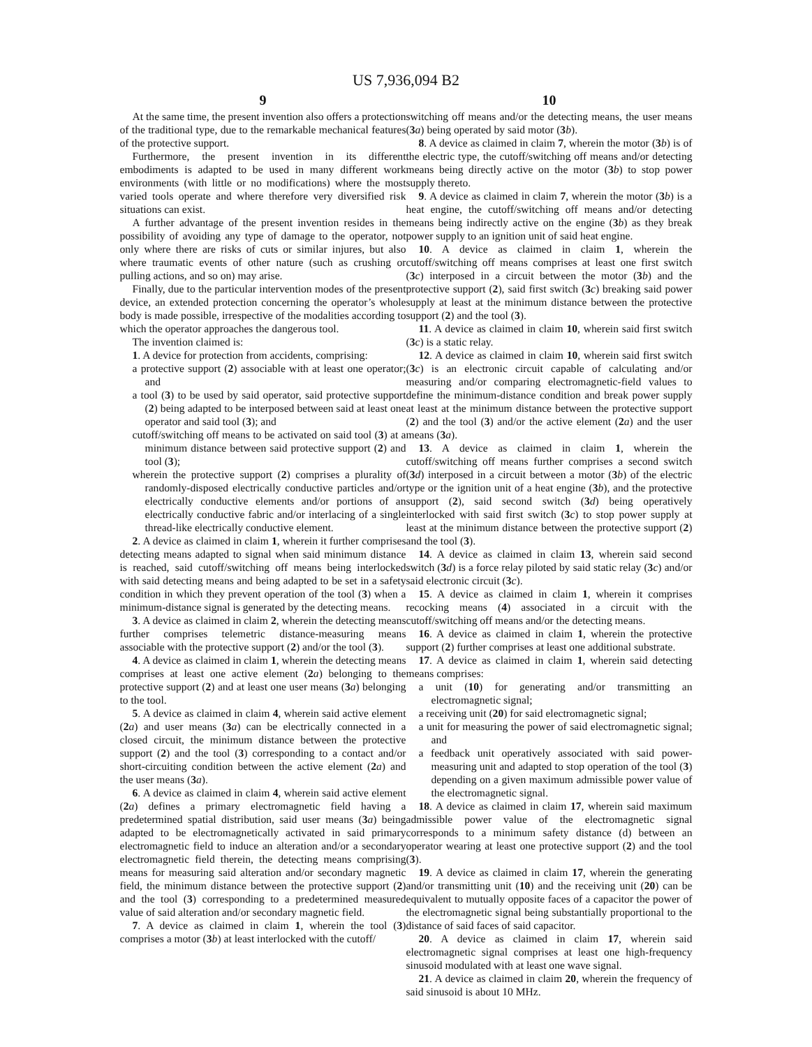US 7,936,094 B2
9
At the same time, the present invention also offers a protection of the traditional type, due to the remarkable mechanical features of the protective support.
Furthermore, the present invention in its different embodiments is adapted to be used in many different work environments (with little or no modifications) where the most varied tools operate and where therefore very diversified risk situations can exist.
A further advantage of the present invention resides in the possibility of avoiding any type of damage to the operator, not only where there are risks of cuts or similar injures, but also where traumatic events of other nature (such as crushing or pulling actions, and so on) may arise.
Finally, due to the particular intervention modes of the present device, an extended protection concerning the operator’s whole body is made possible, irrespective of the modalities according to which the operator approaches the dangerous tool.
The invention claimed is:
1. A device for protection from accidents, comprising:
a protective support (2) associable with at least one operator; and
a tool (3) to be used by said operator, said protective support (2) being adapted to be interposed between said at least one operator and said tool (3); and
cutoff/switching off means to be activated on said tool (3) at a minimum distance between said protective support (2) and tool (3);
wherein the protective support (2) comprises a plurality of randomly-disposed electrically conductive particles and/or electrically conductive elements and/or portions of an electrically conductive fabric and/or interlacing of a single thread-like electrically conductive element.
2. A device as claimed in claim 1, wherein it further comprises detecting means adapted to signal when said minimum distance is reached, said cutoff/switching off means being interlocked with said detecting means and being adapted to be set in a safety condition in which they prevent operation of the tool (3) when a minimum-distance signal is generated by the detecting means.
3. A device as claimed in claim 2, wherein the detecting means further comprises telemetric distance-measuring means associable with the protective support (2) and/or the tool (3).
4. A device as claimed in claim 1, wherein the detecting means comprises at least one active element (2 a) belonging to the protective support (2) and at least one user means (3 a) belonging to the tool.
5. A device as claimed in claim 4, wherein said active element (2 a) and user means (3 a) can be electrically connected in a closed circuit, the minimum distance between the protective support (2) and the tool (3) corresponding to a contact and/or short-circuiting condition between the active element (2 a) and the user means (3 a).
6. A device as claimed in claim 4, wherein said active element (2 a) defines a primary electromagnetic field having a predetermined spatial distribution, said user means (3 a) being adapted to be electromagnetically activated in said primary electromagnetic field to induce an alteration and/or a secondary electromagnetic field therein, the detecting means comprising means for measuring said alteration and/or secondary magnetic field, the minimum distance between the protective support (2) and the tool (3) corresponding to a predetermined measured value of said alteration and/or secondary magnetic field.
7. A device as claimed in claim 1, wherein the tool (3) comprises a motor (3 b) at least interlocked with the cutoff/
10
switching off means and/or the detecting means, the user means (3 a) being operated by said motor (3 b).
8. A device as claimed in claim 7, wherein the motor (3 b) is of the electric type, the cutoff/switching off means and/or detecting means being directly active on the motor (3 b) to stop power supply thereto.
9. A device as claimed in claim 7, wherein the motor (3 b) is a heat engine, the cutoff/switching off means and/or detecting means being indirectly active on the engine (3 b) as they break power supply to an ignition unit of said heat engine.
10. A device as claimed in claim 1, wherein the cutoff/switching off means comprises at least one first switch (3 c) interposed in a circuit between the motor (3 b) and the protective support (2), said first switch (3 c) breaking said power supply at least at the minimum distance between the protective support (2) and the tool (3).
11. A device as claimed in claim 10, wherein said first switch (3 c) is a static relay.
12. A device as claimed in claim 10, wherein said first switch (3 c) is an electronic circuit capable of calculating and/or measuring and/or comparing electromagnetic-field values to define the minimum-distance condition and break power supply at least at the minimum distance between the protective support (2) and the tool (3) and/or the active element (2 a) and the user means (3 a).
13. A device as claimed in claim 1, wherein the cutoff/switching off means further comprises a second switch (3 d) interposed in a circuit between a motor (3 b) of the electric type or the ignition unit of a heat engine (3 b), and the protective support (2), said second switch (3 d) being operatively interlocked with said first switch (3 c) to stop power supply at least at the minimum distance between the protective support (2) and the tool (3).
14. A device as claimed in claim 13, wherein said second switch (3 d) is a force relay piloted by said static relay (3 c) and/or said electronic circuit (3 c).
15. A device as claimed in claim 1, wherein it comprises recocking means (4) associated in a circuit with the cutoff/switching off means and/or the detecting means.
16. A device as claimed in claim 1, wherein the protective support (2) further comprises at least one additional substrate.
17. A device as claimed in claim 1, wherein said detecting means comprises:
a unit (10) for generating and/or transmitting an electromagnetic signal;
a receiving unit (20) for said electromagnetic signal;
a unit for measuring the power of said electromagnetic signal; and
a feedback unit operatively associated with said power-measuring unit and adapted to stop operation of the tool (3) depending on a given maximum admissible power value of the electromagnetic signal.
18. A device as claimed in claim 17, wherein said maximum admissible power value of the electromagnetic signal corresponds to a minimum safety distance (d) between an operator wearing at least one protective support (2) and the tool (3).
19. A device as claimed in claim 17, wherein the generating and/or transmitting unit (10) and the receiving unit (20) can be equivalent to mutually opposite faces of a capacitor the power of the electromagnetic signal being substantially proportional to the distance of said faces of said capacitor.
20. A device as claimed in claim 17, wherein said electromagnetic signal comprises at least one high-frequency sinusoid modulated with at least one wave signal.
21. A device as claimed in claim 20, wherein the frequency of said sinusoid is about 10 MHz.